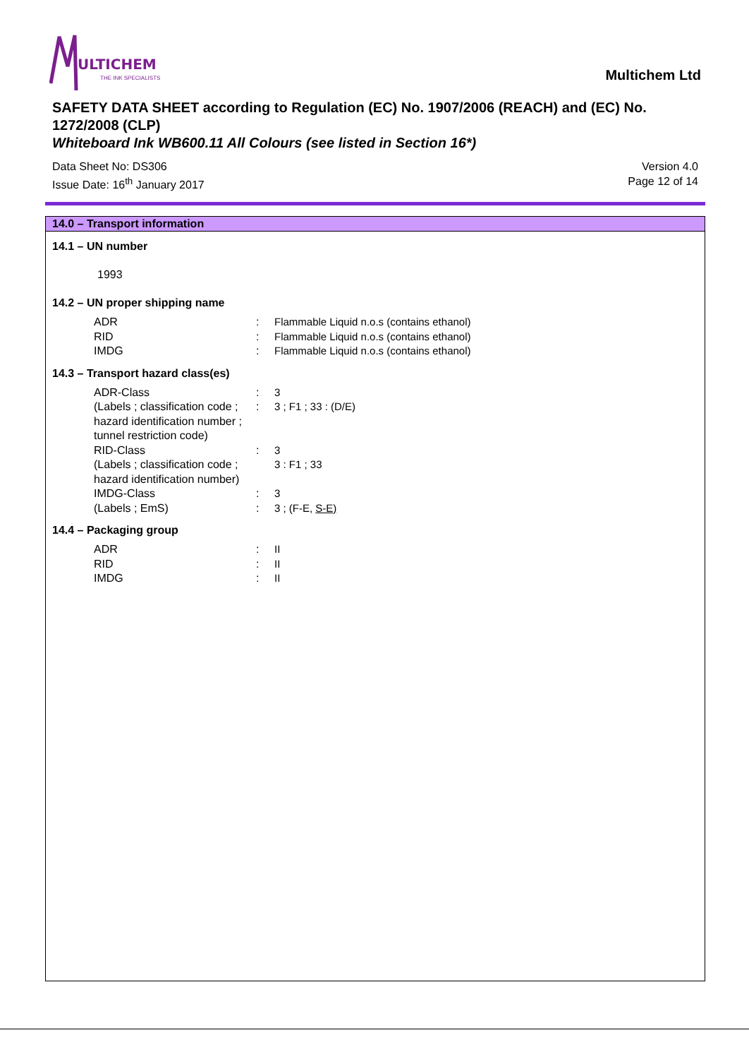ULTICHEM
THE INK SPECIALISTS
Multichem Ltd
SAFETY DATA SHEET according to Regulation (EC) No. 1907/2006 (REACH) and (EC) No. 1272/2008 (CLP)
Whiteboard Ink WB600.11 All Colours (see listed in Section 16*)
Data Sheet No: DS306
Issue Date: 16<sup>th</sup> January 2017
Version 4.0
Page 12 of 14
14.0 – Transport information
14.1 – UN number
1993
14.2 – UN proper shipping name
| ADR | : | Flammable Liquid n.o.s (contains ethanol) |
| RID | : | Flammable Liquid n.o.s (contains ethanol) |
| IMDG | : | Flammable Liquid n.o.s (contains ethanol) |
14.3 – Transport hazard class(es)
| ADR-Class | : | 3 |
| (Labels ; classification code ; hazard identification number ; tunnel restriction code) | : | 3 ; F1 ; 33 : (D/E) |
| RID-Class | : | 3 |
| (Labels ; classification code ; hazard identification number) | | 3 : F1 ; 33 |
| IMDG-Class | : | 3 |
| (Labels ; EmS) | : | 3 ; (F-E, S-E) |
14.4 – Packaging group
| ADR | : | II |
| RID | : | II |
| IMDG | : | II |